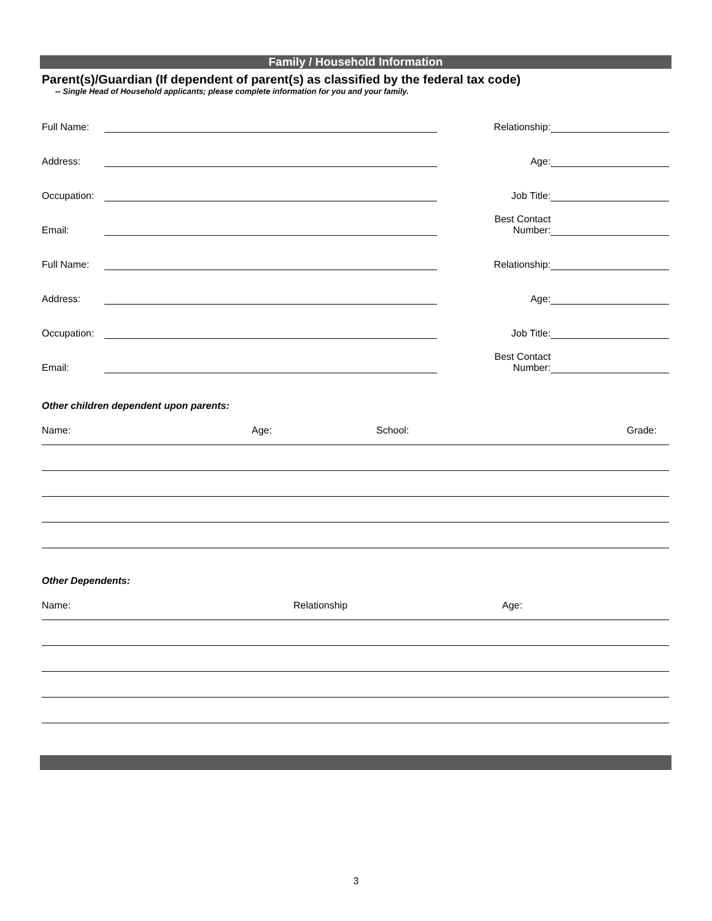Family / Household Information
Parent(s)/Guardian (If dependent of parent(s) as classified by the federal tax code)
-- Single Head of Household applicants; please complete information for you and your family.
Full Name: Relationship:
Address: Age:
Occupation: Job Title:
Email: Best Contact
Number:
Full Name: Relationship:
Address: Age:
Occupation: Job Title:
Email: Best Contact
Number:
Other children dependent upon parents:
Name: Age: School: Grade:
Other Dependents:
Name: Relationship Age:
3